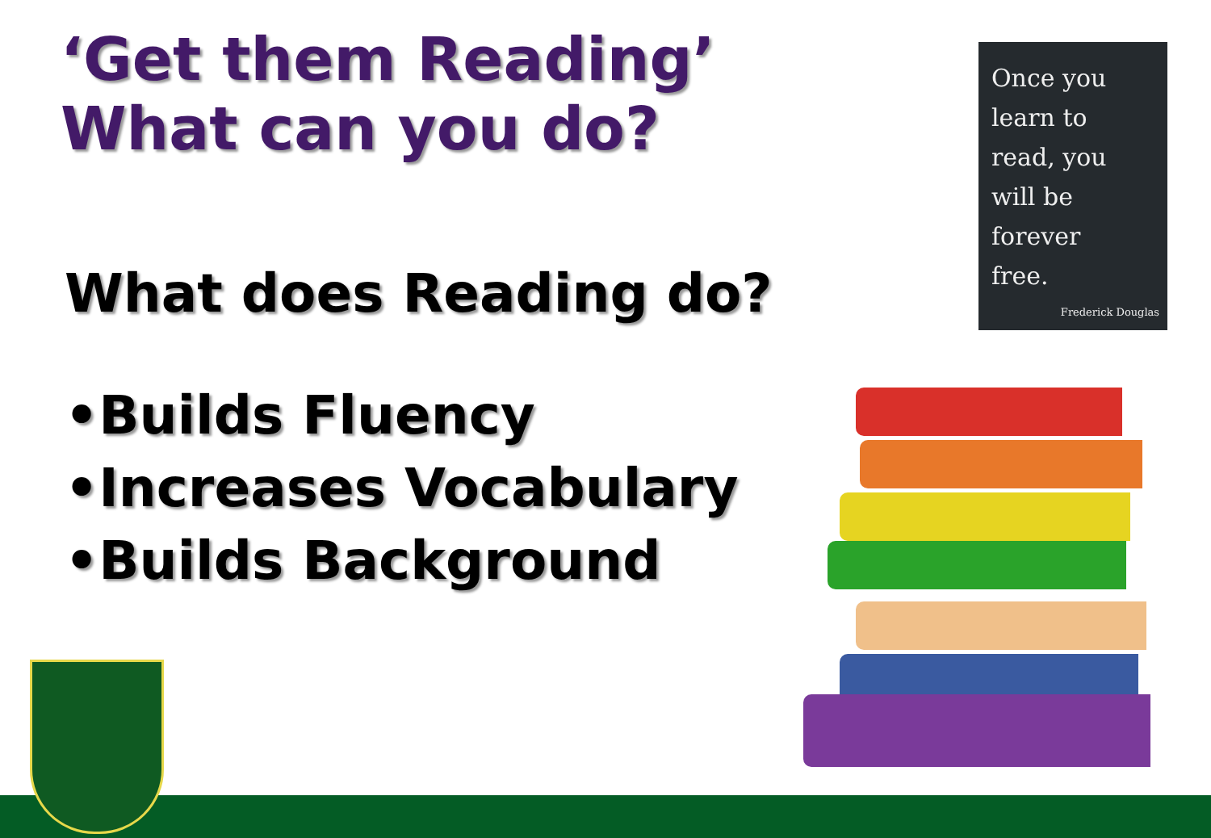‘Get them Reading’
What can you do?
Once you
learn to
read, you
will be
forever
free.
Frederick Douglas
What does Reading do?
•Builds Fluency
•Increases Vocabulary
•Builds Background